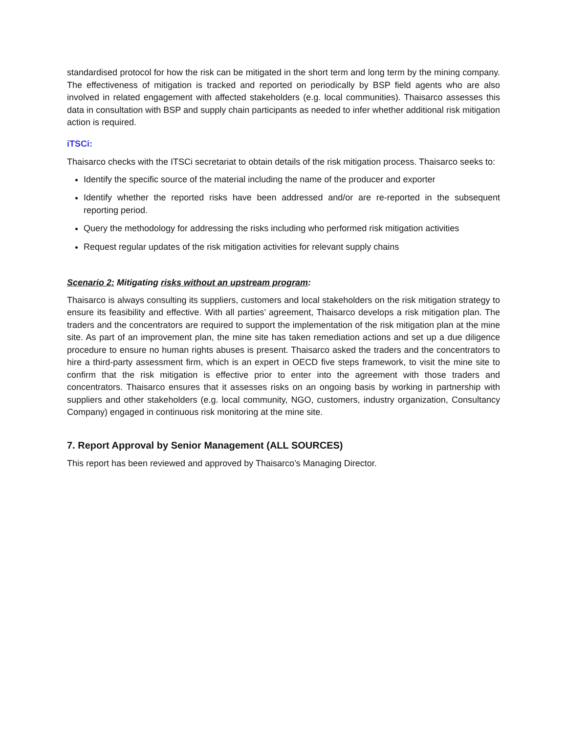standardised protocol for how the risk can be mitigated in the short term and long term by the mining company. The effectiveness of mitigation is tracked and reported on periodically by BSP field agents who are also involved in related engagement with affected stakeholders (e.g. local communities). Thaisarco assesses this data in consultation with BSP and supply chain participants as needed to infer whether additional risk mitigation action is required.
iTSCi:
Thaisarco checks with the ITSCi secretariat to obtain details of the risk mitigation process. Thaisarco seeks to:
Identify the specific source of the material including the name of the producer and exporter
Identify whether the reported risks have been addressed and/or are re-reported in the subsequent reporting period.
Query the methodology for addressing the risks including who performed risk mitigation activities
Request regular updates of the risk mitigation activities for relevant supply chains
Scenario 2: Mitigating risks without an upstream program:
Thaisarco is always consulting its suppliers, customers and local stakeholders on the risk mitigation strategy to ensure its feasibility and effective. With all parties’ agreement, Thaisarco develops a risk mitigation plan. The traders and the concentrators are required to support the implementation of the risk mitigation plan at the mine site. As part of an improvement plan, the mine site has taken remediation actions and set up a due diligence procedure to ensure no human rights abuses is present. Thaisarco asked the traders and the concentrators to hire a third-party assessment firm, which is an expert in OECD five steps framework, to visit the mine site to confirm that the risk mitigation is effective prior to enter into the agreement with those traders and concentrators. Thaisarco ensures that it assesses risks on an ongoing basis by working in partnership with suppliers and other stakeholders (e.g. local community, NGO, customers, industry organization, Consultancy Company) engaged in continuous risk monitoring at the mine site.
7. Report Approval by Senior Management (ALL SOURCES)
This report has been reviewed and approved by Thaisarco’s Managing Director.